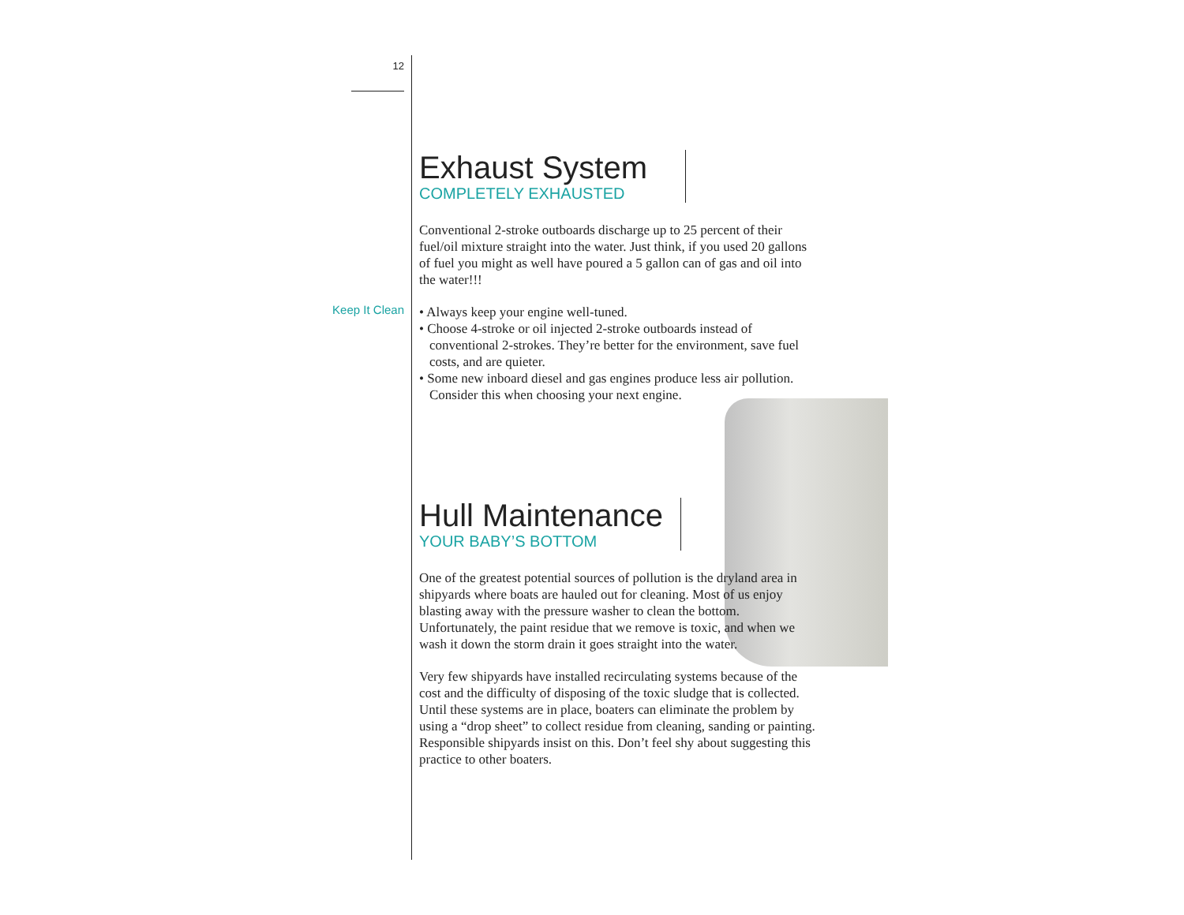12
Keep It Clean
Exhaust System
COMPLETELY EXHAUSTED
Conventional 2-stroke outboards discharge up to 25 percent of their fuel/oil mixture straight into the water. Just think, if you used 20 gallons of fuel you might as well have poured a 5 gallon can of gas and oil into the water!!!
• Always keep your engine well-tuned.
• Choose 4-stroke or oil injected 2-stroke outboards instead of conventional 2-strokes. They’re better for the environment, save fuel costs, and are quieter.
• Some new inboard diesel and gas engines produce less air pollution. Consider this when choosing your next engine.
Hull Maintenance
YOUR BABY’S BOTTOM
One of the greatest potential sources of pollution is the dryland area in shipyards where boats are hauled out for cleaning. Most of us enjoy blasting away with the pressure washer to clean the bottom. Unfortunately, the paint residue that we remove is toxic, and when we wash it down the storm drain it goes straight into the water.
Very few shipyards have installed recirculating systems because of the cost and the difficulty of disposing of the toxic sludge that is collected. Until these systems are in place, boaters can eliminate the problem by using a “drop sheet” to collect residue from cleaning, sanding or painting. Responsible shipyards insist on this. Don’t feel shy about suggesting this practice to other boaters.